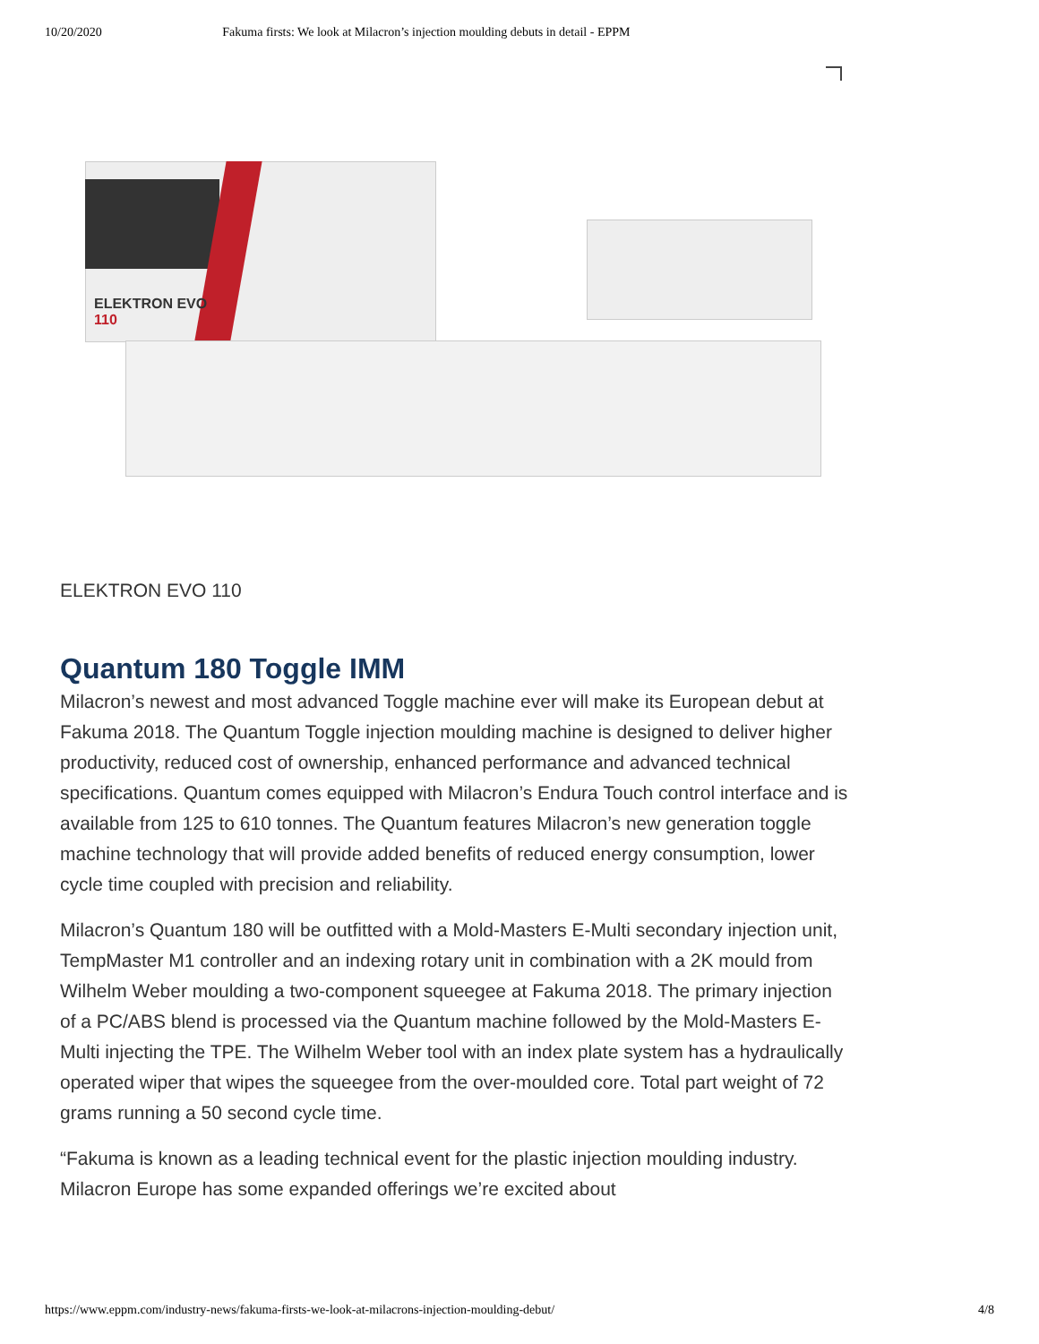10/20/2020 Fakuma firsts: We look at Milacron’s injection moulding debuts in detail - EPPM
ELEKTRON EVO
110
ELEKTRON EVO 110
Quantum 180 Toggle IMM
Milacron’s newest and most advanced Toggle machine ever will make its European debut at Fakuma 2018. The Quantum Toggle injection moulding machine is designed to deliver higher productivity, reduced cost of ownership, enhanced performance and advanced technical specifications. Quantum comes equipped with Milacron’s Endura Touch control interface and is available from 125 to 610 tonnes. The Quantum features Milacron’s new generation toggle machine technology that will provide added benefits of reduced energy consumption, lower cycle time coupled with precision and reliability.
Milacron’s Quantum 180 will be outfitted with a Mold-Masters E-Multi secondary injection unit, TempMaster M1 controller and an indexing rotary unit in combination with a 2K mould from Wilhelm Weber moulding a two-component squeegee at Fakuma 2018. The primary injection of a PC/ABS blend is processed via the Quantum machine followed by the Mold-Masters E-Multi injecting the TPE. The Wilhelm Weber tool with an index plate system has a hydraulically operated wiper that wipes the squeegee from the over-moulded core. Total part weight of 72 grams running a 50 second cycle time.
“Fakuma is known as a leading technical event for the plastic injection moulding industry. Milacron Europe has some expanded offerings we’re excited about
https://www.eppm.com/industry-news/fakuma-firsts-we-look-at-milacrons-injection-moulding-debut/ 4/8